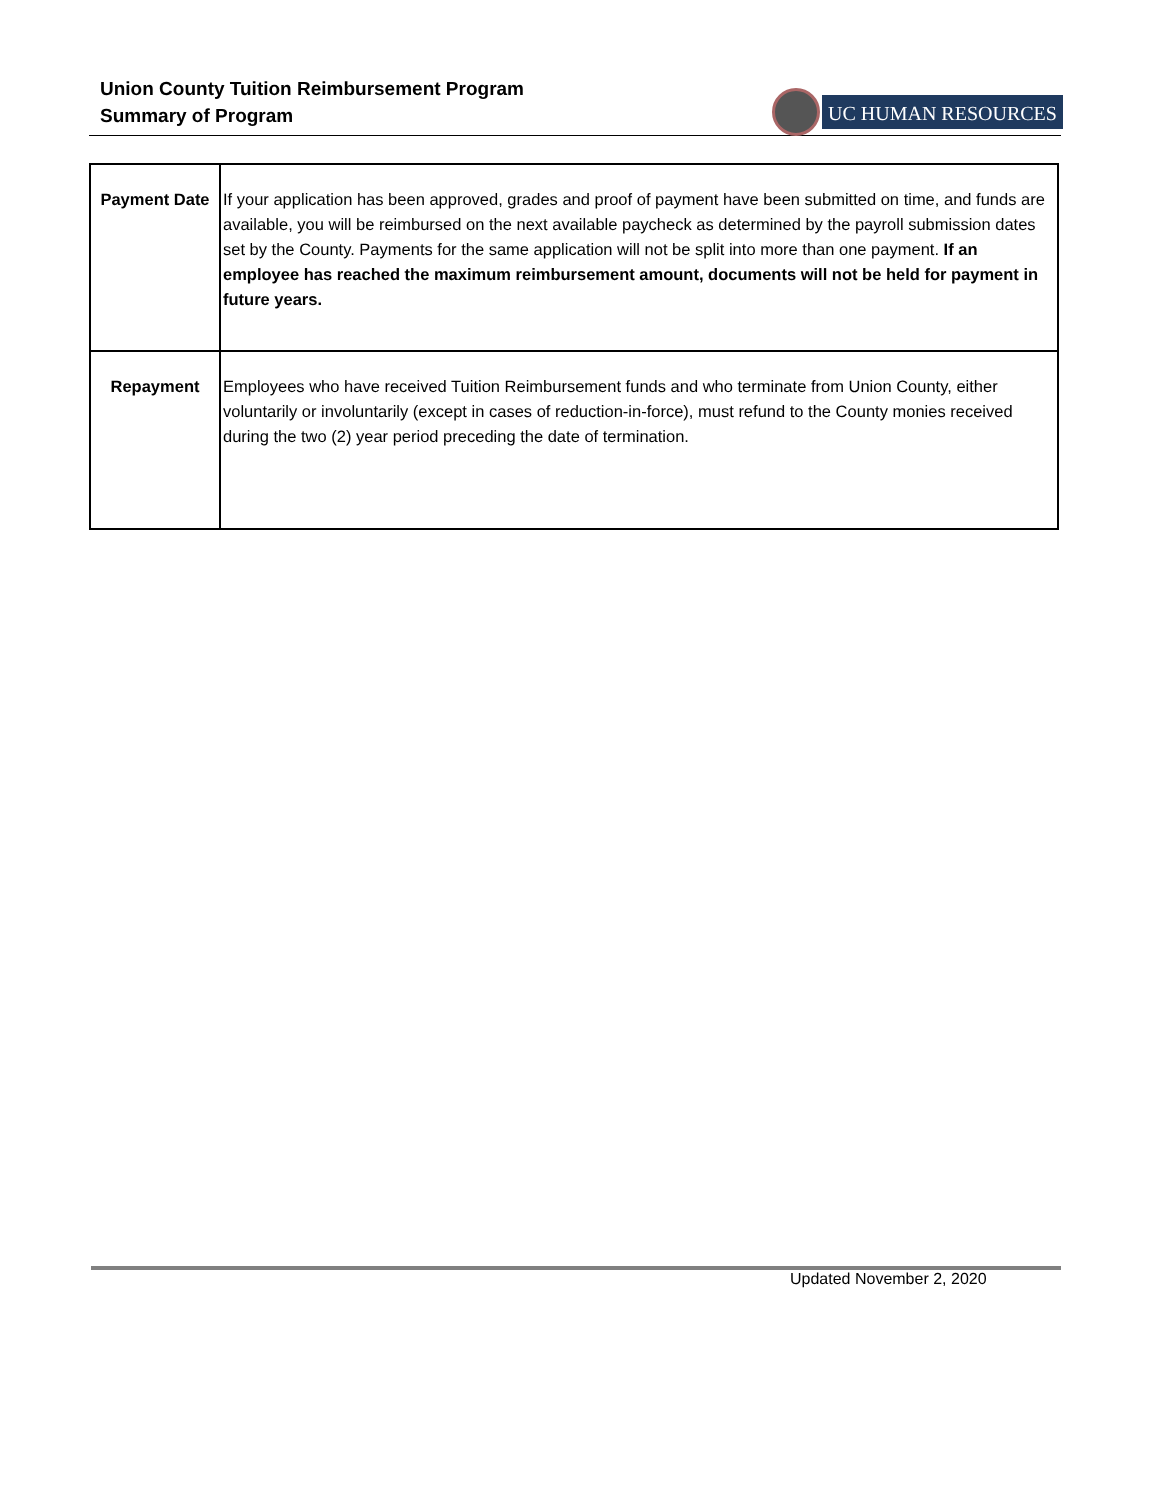Union County Tuition Reimbursement Program
Summary of Program
UC HUMAN RESOURCES
| Payment Date | If your application has been approved, grades and proof of payment have been submitted on time, and funds are available, you will be reimbursed on the next available paycheck as determined by the payroll submission dates set by the County. Payments for the same application will not be split into more than one payment. If an employee has reached the maximum reimbursement amount, documents will not be held for payment in future years. |
| Repayment | Employees who have received Tuition Reimbursement funds and who terminate from Union County, either voluntarily or involuntarily (except in cases of reduction-in-force), must refund to the County monies received during the two (2) year period preceding the date of termination. |
Updated November 2, 2020